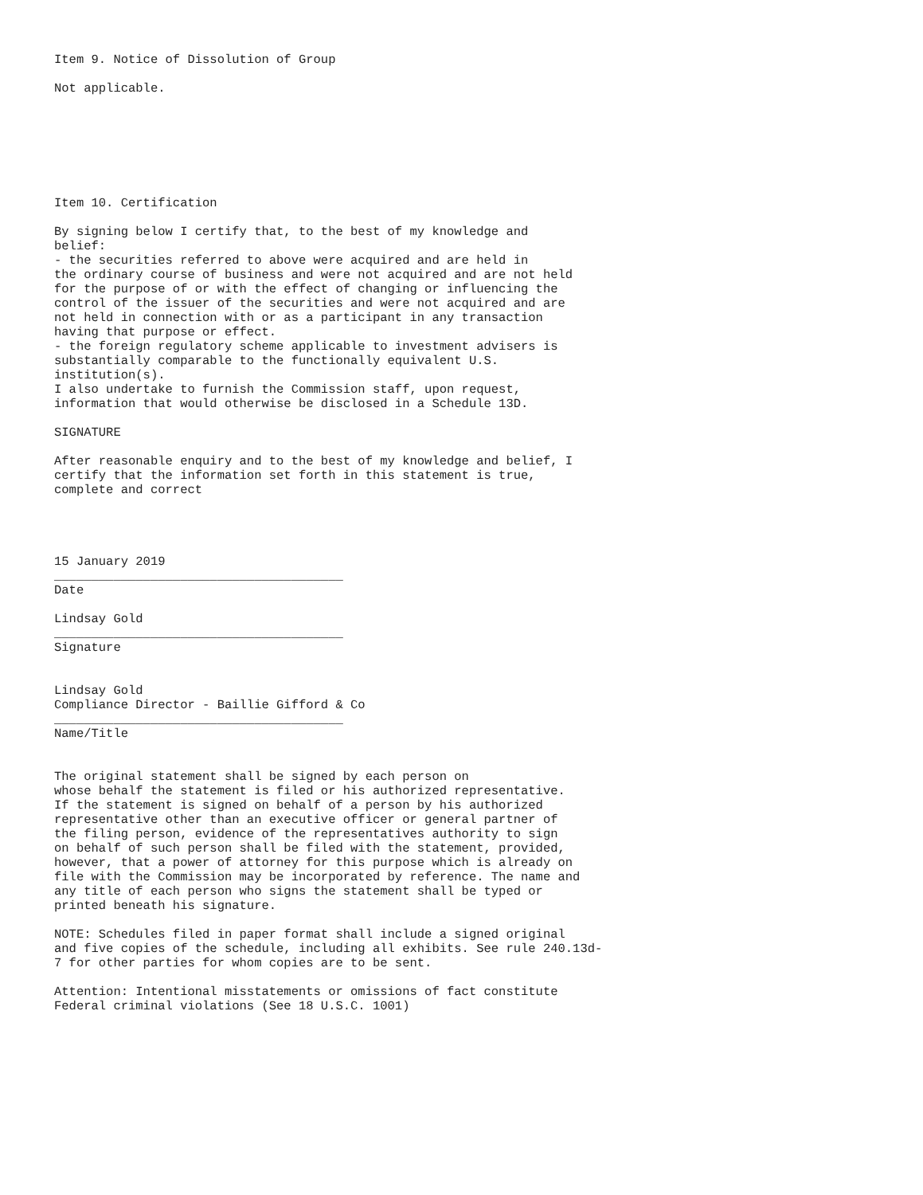Item 9. Notice of Dissolution of Group

Not applicable.







Item 10. Certification

By signing below I certify that, to the best of my knowledge and
belief:
- the securities referred to above were acquired and are held in
the ordinary course of business and were not acquired and are not held
for the purpose of or with the effect of changing or influencing the
control of the issuer of the securities and were not acquired and are
not held in connection with or as a participant in any transaction
having that purpose or effect.
- the foreign regulatory scheme applicable to investment advisers is
substantially comparable to the functionally equivalent U.S.
institution(s).
I also undertake to furnish the Commission staff, upon request,
information that would otherwise be disclosed in a Schedule 13D.

SIGNATURE

After reasonable enquiry and to the best of my knowledge and belief, I
certify that the information set forth in this statement is true,
complete and correct




15 January 2019
_______________________________________
Date

Lindsay Gold
_______________________________________
Signature


Lindsay Gold
Compliance Director - Baillie Gifford & Co
_______________________________________
Name/Title


The original statement shall be signed by each person on
whose behalf the statement is filed or his authorized representative.
If the statement is signed on behalf of a person by his authorized
representative other than an executive officer or general partner of
the filing person, evidence of the representatives authority to sign
on behalf of such person shall be filed with the statement, provided,
however, that a power of attorney for this purpose which is already on
file with the Commission may be incorporated by reference. The name and
any title of each person who signs the statement shall be typed or
printed beneath his signature.

NOTE: Schedules filed in paper format shall include a signed original
and five copies of the schedule, including all exhibits. See rule 240.13d-
7 for other parties for whom copies are to be sent.

Attention: Intentional misstatements or omissions of fact constitute
Federal criminal violations (See 18 U.S.C. 1001)